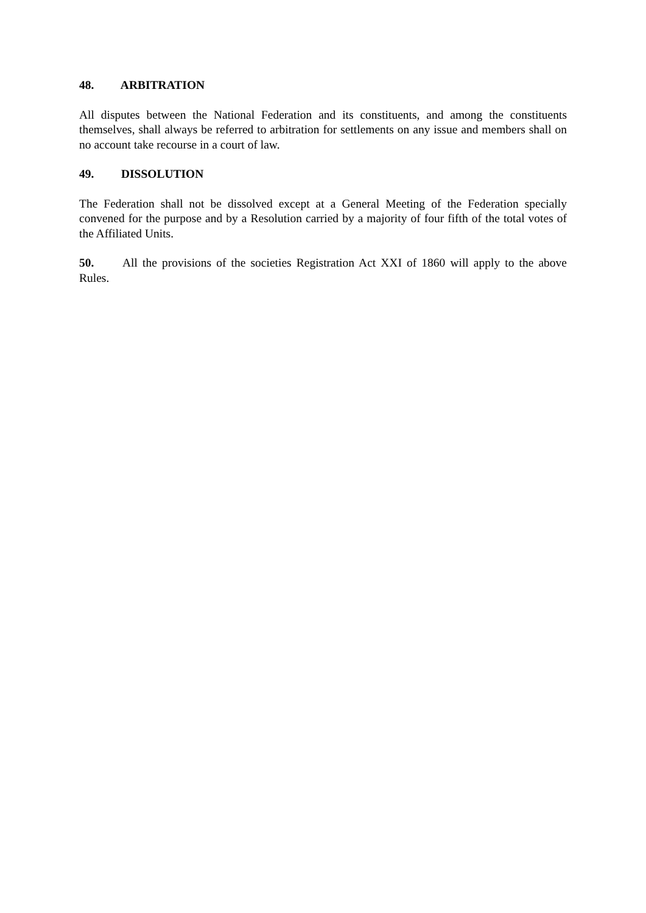48. ARBITRATION
All disputes between the National Federation and its constituents, and among the constituents themselves, shall always be referred to arbitration for settlements on any issue and members shall on no account take recourse in a court of law.
49. DISSOLUTION
The Federation shall not be dissolved except at a General Meeting of the Federation specially convened for the purpose and by a Resolution carried by a majority of four fifth of the total votes of the Affiliated Units.
50. All the provisions of the societies Registration Act XXI of 1860 will apply to the above Rules.